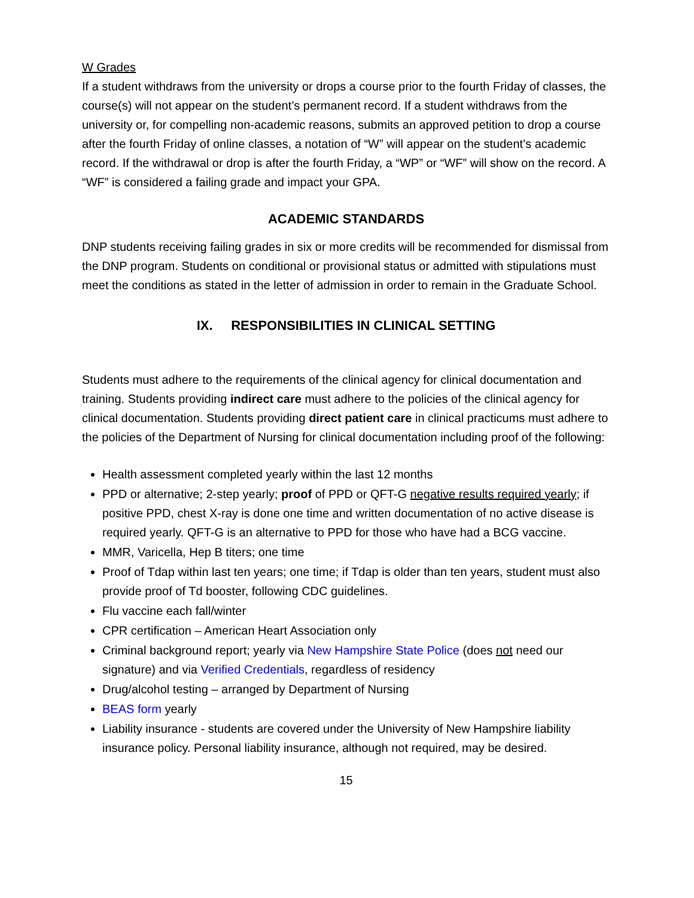W Grades
If a student withdraws from the university or drops a course prior to the fourth Friday of classes, the course(s) will not appear on the student’s permanent record. If a student withdraws from the university or, for compelling non-academic reasons, submits an approved petition to drop a course after the fourth Friday of online classes, a notation of “W” will appear on the student’s academic record. If the withdrawal or drop is after the fourth Friday, a “WP” or “WF” will show on the record. A “WF” is considered a failing grade and impact your GPA.
ACADEMIC STANDARDS
DNP students receiving failing grades in six or more credits will be recommended for dismissal from the DNP program. Students on conditional or provisional status or admitted with stipulations must meet the conditions as stated in the letter of admission in order to remain in the Graduate School.
IX. RESPONSIBILITIES IN CLINICAL SETTING
Students must adhere to the requirements of the clinical agency for clinical documentation and training. Students providing indirect care must adhere to the policies of the clinical agency for clinical documentation. Students providing direct patient care in clinical practicums must adhere to the policies of the Department of Nursing for clinical documentation including proof of the following:
Health assessment completed yearly within the last 12 months
PPD or alternative; 2-step yearly; proof of PPD or QFT-G negative results required yearly; if positive PPD, chest X-ray is done one time and written documentation of no active disease is required yearly. QFT-G is an alternative to PPD for those who have had a BCG vaccine.
MMR, Varicella, Hep B titers; one time
Proof of Tdap within last ten years; one time; if Tdap is older than ten years, student must also provide proof of Td booster, following CDC guidelines.
Flu vaccine each fall/winter
CPR certification – American Heart Association only
Criminal background report; yearly via New Hampshire State Police (does not need our signature) and via Verified Credentials, regardless of residency
Drug/alcohol testing – arranged by Department of Nursing
BEAS form yearly
Liability insurance - students are covered under the University of New Hampshire liability insurance policy. Personal liability insurance, although not required, may be desired.
15